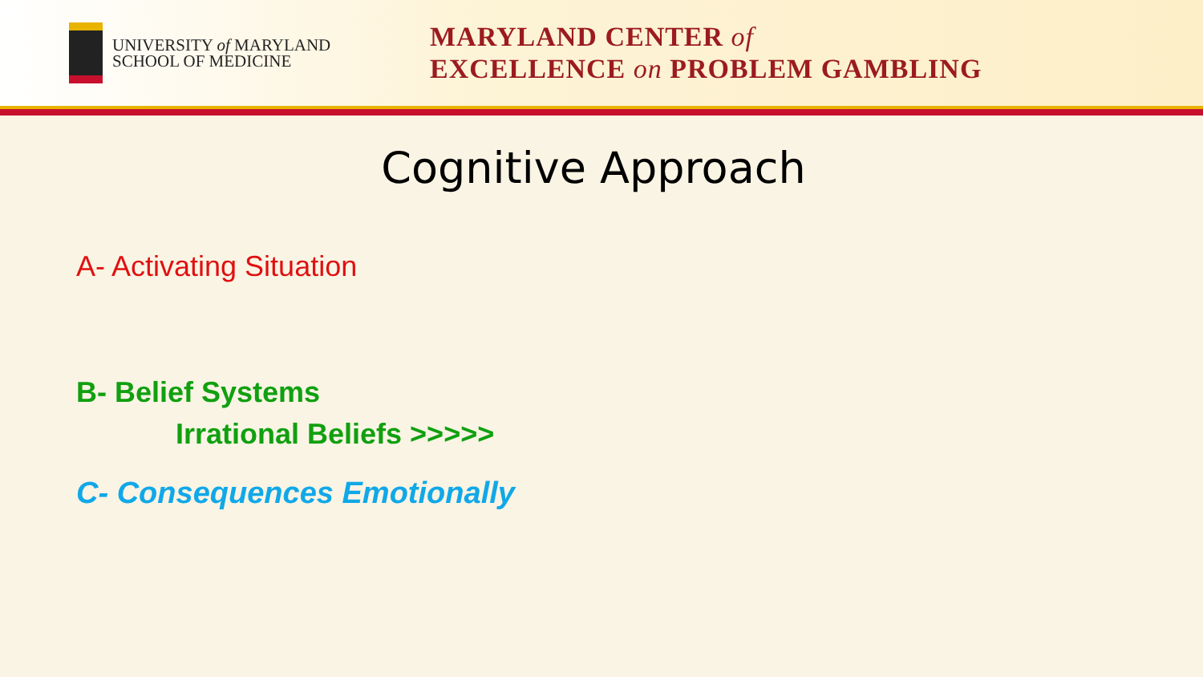UNIVERSITY of MARYLAND
SCHOOL OF MEDICINE
MARYLAND CENTER of
EXCELLENCE on PROBLEM GAMBLING
Cognitive Approach
A- Activating Situation
B- Belief Systems
Irrational Beliefs >>>>>
C- Consequences Emotionally